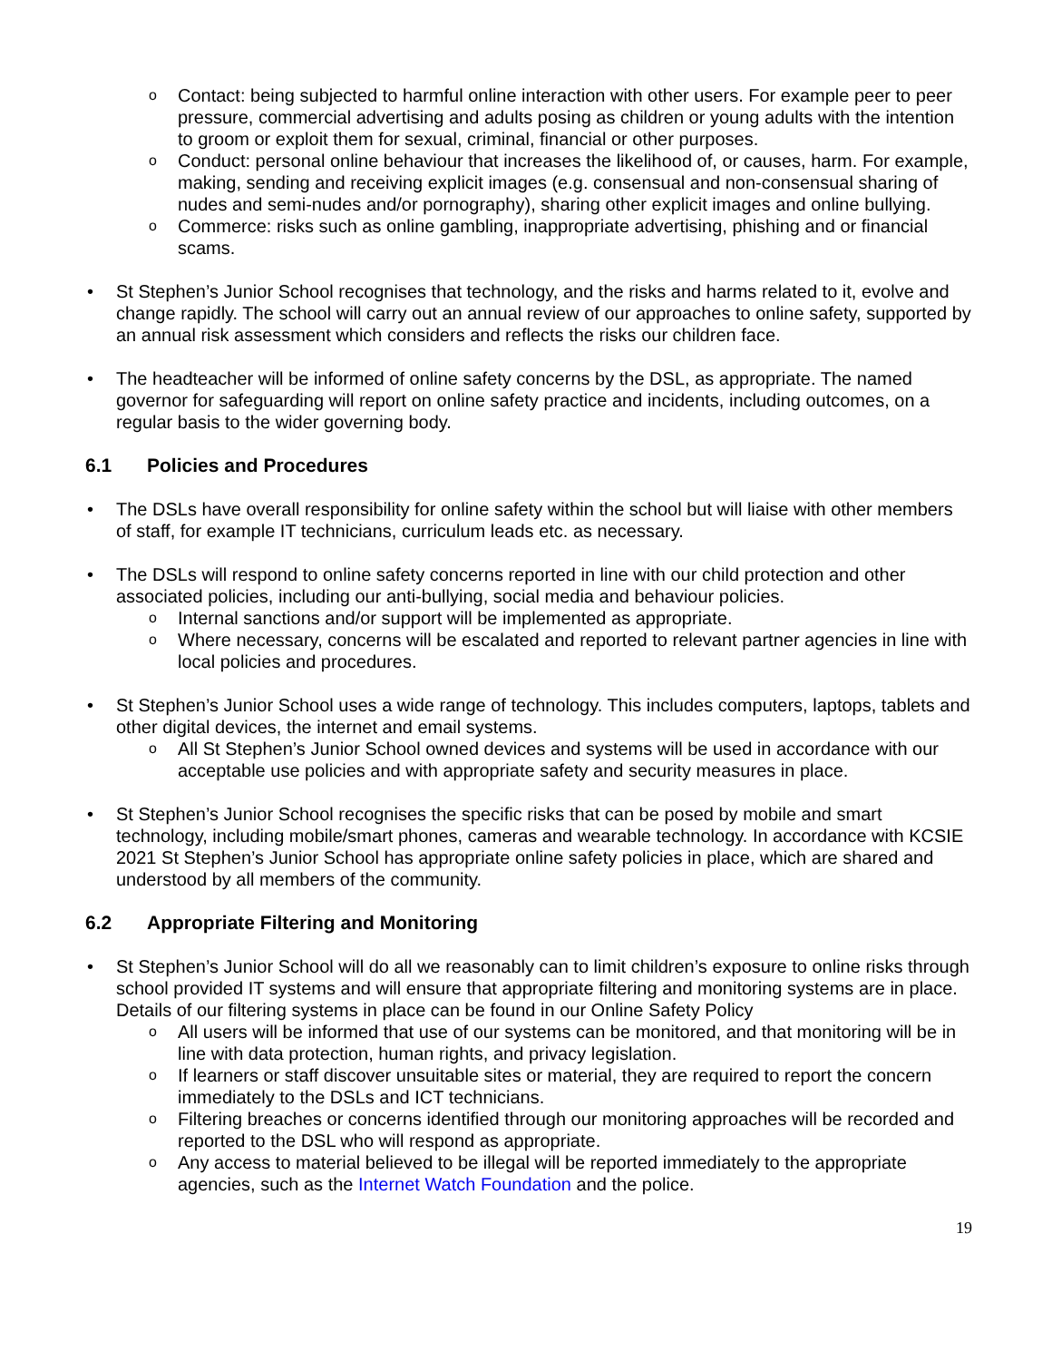o Contact: being subjected to harmful online interaction with other users. For example peer to peer pressure, commercial advertising and adults posing as children or young adults with the intention to groom or exploit them for sexual, criminal, financial or other purposes.
o Conduct: personal online behaviour that increases the likelihood of, or causes, harm. For example, making, sending and receiving explicit images (e.g. consensual and non-consensual sharing of nudes and semi-nudes and/or pornography), sharing other explicit images and online bullying.
o Commerce: risks such as online gambling, inappropriate advertising, phishing and or financial scams.
• St Stephen’s Junior School recognises that technology, and the risks and harms related to it, evolve and change rapidly. The school will carry out an annual review of our approaches to online safety, supported by an annual risk assessment which considers and reflects the risks our children face.
• The headteacher will be informed of online safety concerns by the DSL, as appropriate. The named governor for safeguarding will report on online safety practice and incidents, including outcomes, on a regular basis to the wider governing body.
6.1 Policies and Procedures
• The DSLs have overall responsibility for online safety within the school but will liaise with other members of staff, for example IT technicians, curriculum leads etc. as necessary.
• The DSLs will respond to online safety concerns reported in line with our child protection and other associated policies, including our anti-bullying, social media and behaviour policies.
o Internal sanctions and/or support will be implemented as appropriate.
o Where necessary, concerns will be escalated and reported to relevant partner agencies in line with local policies and procedures.
• St Stephen’s Junior School uses a wide range of technology. This includes computers, laptops, tablets and other digital devices, the internet and email systems.
o All St Stephen’s Junior School owned devices and systems will be used in accordance with our acceptable use policies and with appropriate safety and security measures in place.
• St Stephen’s Junior School recognises the specific risks that can be posed by mobile and smart technology, including mobile/smart phones, cameras and wearable technology. In accordance with KCSIE 2021 St Stephen’s Junior School has appropriate online safety policies in place, which are shared and understood by all members of the community.
6.2 Appropriate Filtering and Monitoring
• St Stephen’s Junior School will do all we reasonably can to limit children’s exposure to online risks through school provided IT systems and will ensure that appropriate filtering and monitoring systems are in place. Details of our filtering systems in place can be found in our Online Safety Policy
o All users will be informed that use of our systems can be monitored, and that monitoring will be in line with data protection, human rights, and privacy legislation.
o If learners or staff discover unsuitable sites or material, they are required to report the concern immediately to the DSLs and ICT technicians.
o Filtering breaches or concerns identified through our monitoring approaches will be recorded and reported to the DSL who will respond as appropriate.
o Any access to material believed to be illegal will be reported immediately to the appropriate agencies, such as the Internet Watch Foundation and the police.
19